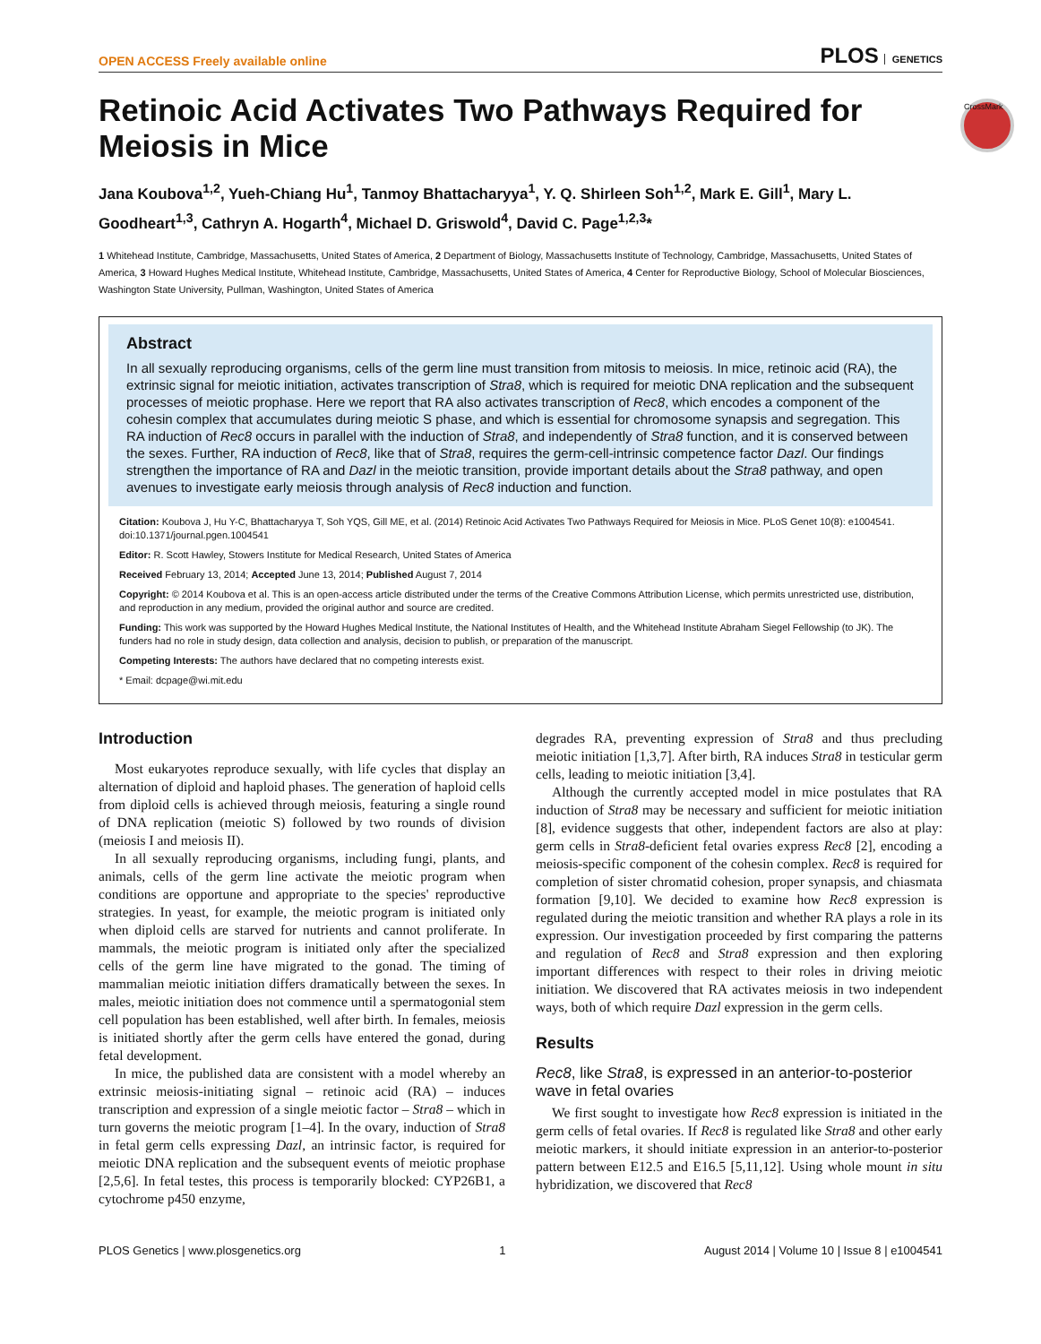OPEN ACCESS Freely available online PLOS GENETICS
Retinoic Acid Activates Two Pathways Required for Meiosis in Mice
CrossMark
Jana Koubova<sup>1,2</sup>, Yueh-Chiang Hu<sup>1</sup>, Tanmoy Bhattacharyya<sup>1</sup>, Y. Q. Shirleen Soh<sup>1,2</sup>, Mark E. Gill<sup>1</sup>, Mary L. Goodheart<sup>1,3</sup>, Cathryn A. Hogarth<sup>4</sup>, Michael D. Griswold<sup>4</sup>, David C. Page<sup>1,2,3</sup>*
1 Whitehead Institute, Cambridge, Massachusetts, United States of America, 2 Department of Biology, Massachusetts Institute of Technology, Cambridge, Massachusetts, United States of America, 3 Howard Hughes Medical Institute, Whitehead Institute, Cambridge, Massachusetts, United States of America, 4 Center for Reproductive Biology, School of Molecular Biosciences, Washington State University, Pullman, Washington, United States of America
Abstract
In all sexually reproducing organisms, cells of the germ line must transition from mitosis to meiosis. In mice, retinoic acid (RA), the extrinsic signal for meiotic initiation, activates transcription of Stra8, which is required for meiotic DNA replication and the subsequent processes of meiotic prophase. Here we report that RA also activates transcription of Rec8, which encodes a component of the cohesin complex that accumulates during meiotic S phase, and which is essential for chromosome synapsis and segregation. This RA induction of Rec8 occurs in parallel with the induction of Stra8, and independently of Stra8 function, and it is conserved between the sexes. Further, RA induction of Rec8, like that of Stra8, requires the germ-cell-intrinsic competence factor Dazl. Our findings strengthen the importance of RA and Dazl in the meiotic transition, provide important details about the Stra8 pathway, and open avenues to investigate early meiosis through analysis of Rec8 induction and function.
Citation: Koubova J, Hu Y-C, Bhattacharyya T, Soh YQS, Gill ME, et al. (2014) Retinoic Acid Activates Two Pathways Required for Meiosis in Mice. PLoS Genet 10(8): e1004541. doi:10.1371/journal.pgen.1004541
Editor: R. Scott Hawley, Stowers Institute for Medical Research, United States of America
Received February 13, 2014; Accepted June 13, 2014; Published August 7, 2014
Copyright: © 2014 Koubova et al. This is an open-access article distributed under the terms of the Creative Commons Attribution License, which permits unrestricted use, distribution, and reproduction in any medium, provided the original author and source are credited.
Funding: This work was supported by the Howard Hughes Medical Institute, the National Institutes of Health, and the Whitehead Institute Abraham Siegel Fellowship (to JK). The funders had no role in study design, data collection and analysis, decision to publish, or preparation of the manuscript.
Competing Interests: The authors have declared that no competing interests exist.
* Email: dcpage@wi.mit.edu
Introduction
Most eukaryotes reproduce sexually, with life cycles that display an alternation of diploid and haploid phases. The generation of haploid cells from diploid cells is achieved through meiosis, featuring a single round of DNA replication (meiotic S) followed by two rounds of division (meiosis I and meiosis II).
In all sexually reproducing organisms, including fungi, plants, and animals, cells of the germ line activate the meiotic program when conditions are opportune and appropriate to the species' reproductive strategies. In yeast, for example, the meiotic program is initiated only when diploid cells are starved for nutrients and cannot proliferate. In mammals, the meiotic program is initiated only after the specialized cells of the germ line have migrated to the gonad. The timing of mammalian meiotic initiation differs dramatically between the sexes. In males, meiotic initiation does not commence until a spermatogonial stem cell population has been established, well after birth. In females, meiosis is initiated shortly after the germ cells have entered the gonad, during fetal development.
In mice, the published data are consistent with a model whereby an extrinsic meiosis-initiating signal – retinoic acid (RA) – induces transcription and expression of a single meiotic factor – Stra8 – which in turn governs the meiotic program [1–4]. In the ovary, induction of Stra8 in fetal germ cells expressing Dazl, an intrinsic factor, is required for meiotic DNA replication and the subsequent events of meiotic prophase [2,5,6]. In fetal testes, this process is temporarily blocked: CYP26B1, a cytochrome p450 enzyme,
degrades RA, preventing expression of Stra8 and thus precluding meiotic initiation [1,3,7]. After birth, RA induces Stra8 in testicular germ cells, leading to meiotic initiation [3,4].
Although the currently accepted model in mice postulates that RA induction of Stra8 may be necessary and sufficient for meiotic initiation [8], evidence suggests that other, independent factors are also at play: germ cells in Stra8-deficient fetal ovaries express Rec8 [2], encoding a meiosis-specific component of the cohesin complex. Rec8 is required for completion of sister chromatid cohesion, proper synapsis, and chiasmata formation [9,10]. We decided to examine how Rec8 expression is regulated during the meiotic transition and whether RA plays a role in its expression. Our investigation proceeded by first comparing the patterns and regulation of Rec8 and Stra8 expression and then exploring important differences with respect to their roles in driving meiotic initiation. We discovered that RA activates meiosis in two independent ways, both of which require Dazl expression in the germ cells.
Results
Rec8, like Stra8, is expressed in an anterior-to-posterior wave in fetal ovaries
We first sought to investigate how Rec8 expression is initiated in the germ cells of fetal ovaries. If Rec8 is regulated like Stra8 and other early meiotic markers, it should initiate expression in an anterior-to-posterior pattern between E12.5 and E16.5 [5,11,12]. Using whole mount in situ hybridization, we discovered that Rec8
PLOS Genetics | www.plosgenetics.org 1 August 2014 | Volume 10 | Issue 8 | e1004541